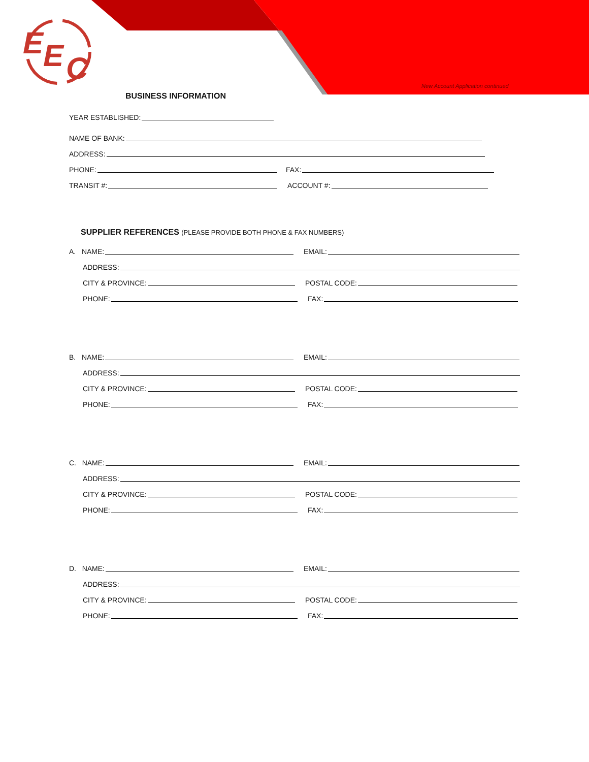E
E
C
New Account Application continued
BUSINESS INFORMATION
YEAR ESTABLISHED:
NAME OF BANK:
ADDRESS:
PHONE:
FAX:
TRANSIT #:
ACCOUNT #:
SUPPLIER REFERENCES (PLEASE PROVIDE BOTH PHONE & FAX NUMBERS)
A. NAME:
EMAIL:
ADDRESS:
CITY & PROVINCE:
POSTAL CODE:
PHONE:
FAX:
B. NAME:
EMAIL:
ADDRESS:
CITY & PROVINCE:
POSTAL CODE:
PHONE:
FAX:
C. NAME:
EMAIL:
ADDRESS:
CITY & PROVINCE:
POSTAL CODE:
PHONE:
FAX:
D. NAME:
EMAIL:
ADDRESS:
CITY & PROVINCE:
POSTAL CODE:
PHONE:
FAX: